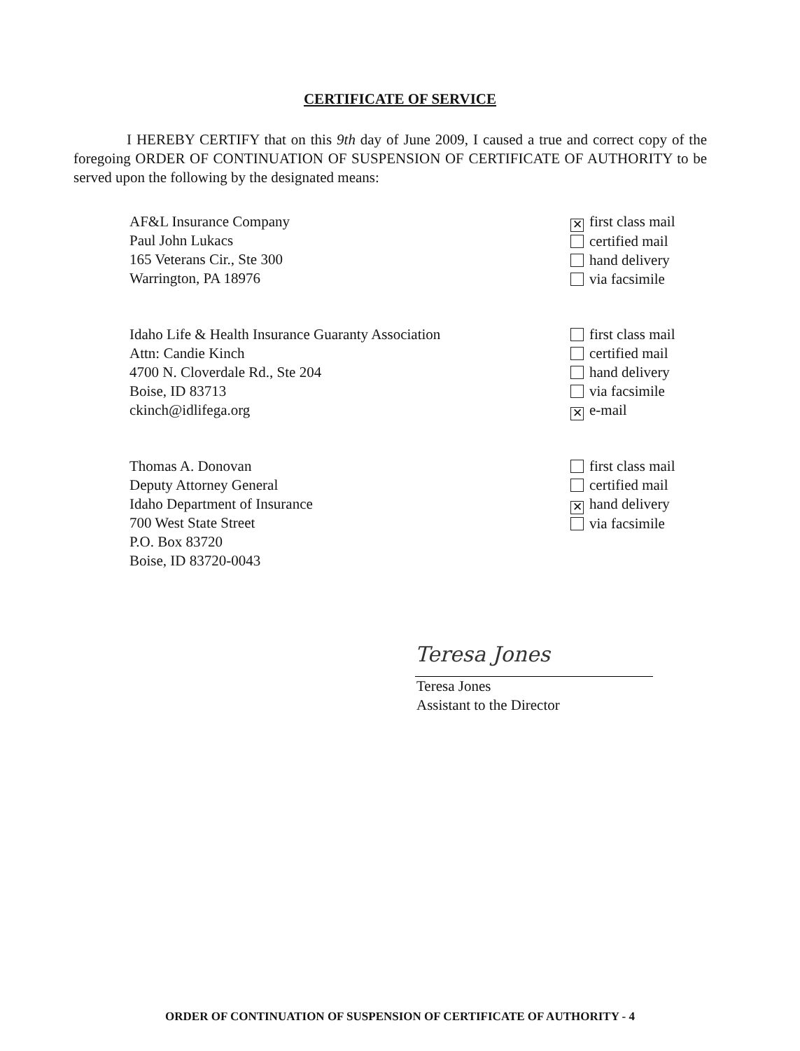CERTIFICATE OF SERVICE
I HEREBY CERTIFY that on this 9th day of June 2009, I caused a true and correct copy of the foregoing ORDER OF CONTINUATION OF SUSPENSION OF CERTIFICATE OF AUTHORITY to be served upon the following by the designated means:
AF&L Insurance Company
Paul John Lukacs
165 Veterans Cir., Ste 300
Warrington, PA 18976
✕ first class mail
certified mail
hand delivery
via facsimile
Idaho Life & Health Insurance Guaranty Association
Attn: Candie Kinch
4700 N. Cloverdale Rd., Ste 204
Boise, ID 83713
ckinch@idlifega.org
first class mail
certified mail
hand delivery
via facsimile
✕ e-mail
Thomas A. Donovan
Deputy Attorney General
Idaho Department of Insurance
700 West State Street
P.O. Box 83720
Boise, ID 83720-0043
first class mail
certified mail
✕ hand delivery
via facsimile
Teresa Jones
Teresa Jones
Assistant to the Director
ORDER OF CONTINUATION OF SUSPENSION OF CERTIFICATE OF AUTHORITY - 4